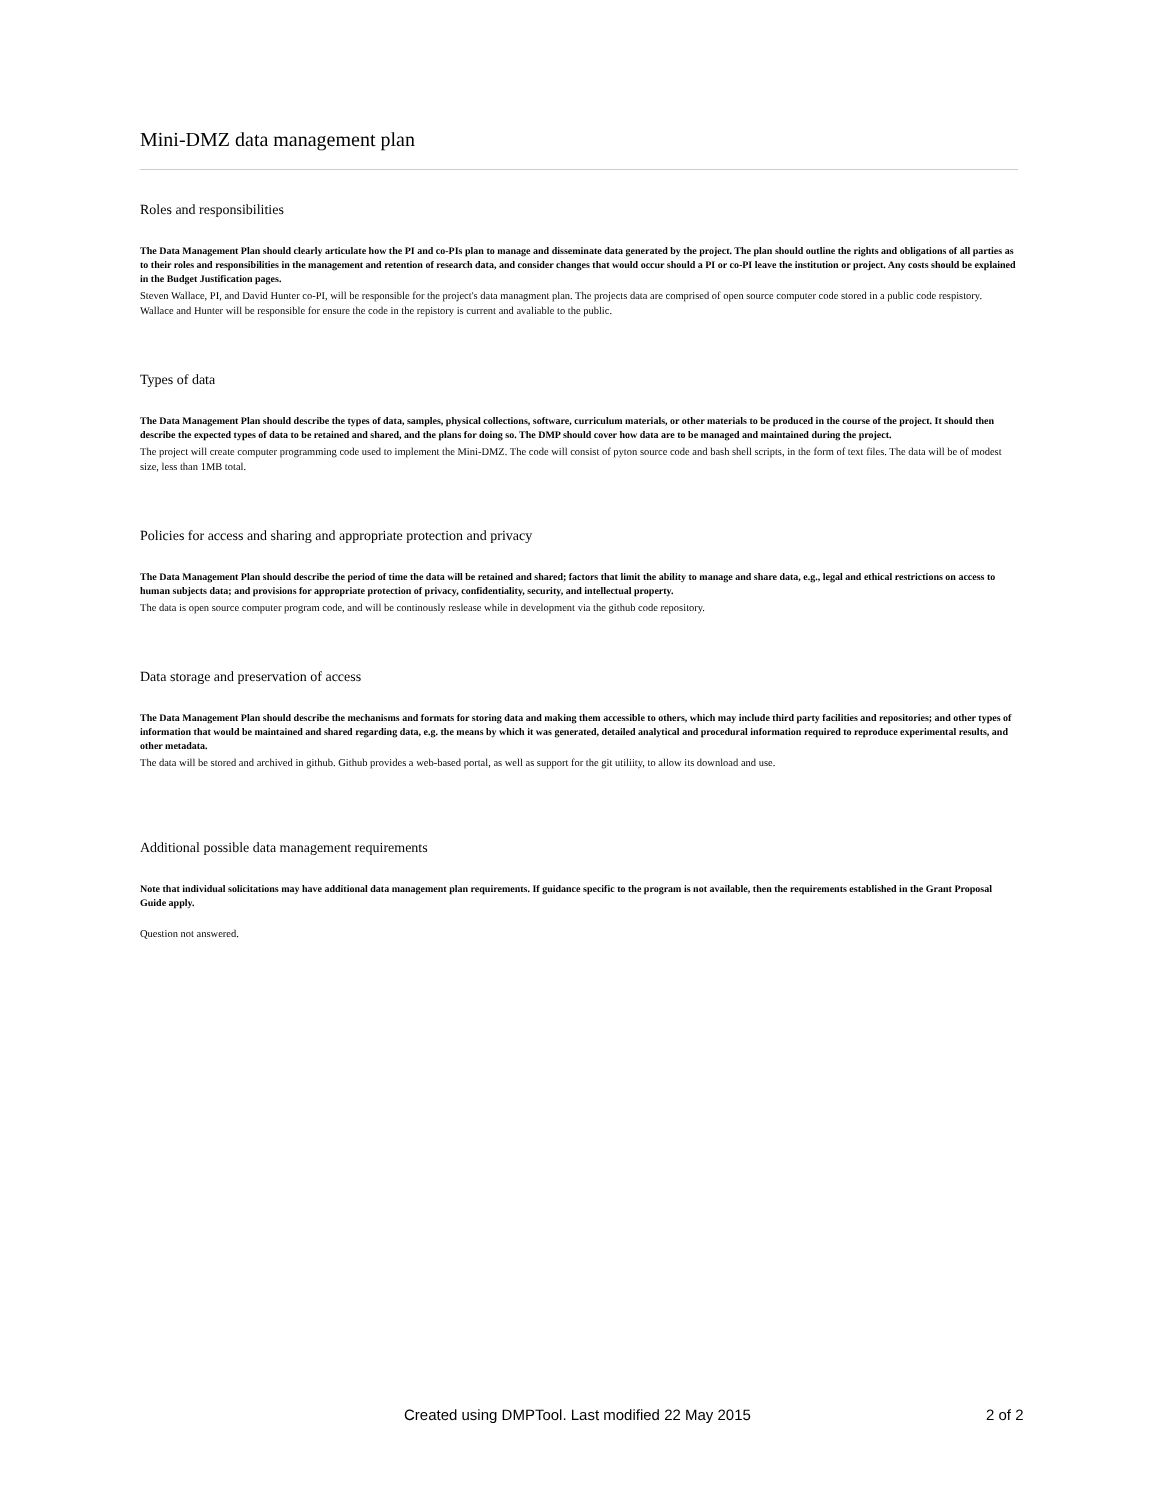Mini-DMZ data management plan
Roles and responsibilities
The Data Management Plan should clearly articulate how the PI and co-PIs plan to manage and disseminate data generated by the project. The plan should outline the rights and obligations of all parties as to their roles and responsibilities in the management and retention of research data, and consider changes that would occur should a PI or co-PI leave the institution or project. Any costs should be explained in the Budget Justification pages.
Steven Wallace, PI, and David Hunter co-PI, will be responsible for the project's data managment plan. The projects data are comprised of open source computer code stored in a public code respistory. Wallace and Hunter will be responsible for ensure the code in the repistory is current and avaliable to the public.
Types of data
The Data Management Plan should describe the types of data, samples, physical collections, software, curriculum materials, or other materials to be produced in the course of the project. It should then describe the expected types of data to be retained and shared, and the plans for doing so. The DMP should cover how data are to be managed and maintained during the project.
The project will create computer programming code used to implement the Mini-DMZ. The code will consist of pyton source code and bash shell scripts, in the form of text files. The data will be of modest size, less than 1MB total.
Policies for access and sharing and appropriate protection and privacy
The Data Management Plan should describe the period of time the data will be retained and shared; factors that limit the ability to manage and share data, e.g., legal and ethical restrictions on access to human subjects data; and provisions for appropriate protection of privacy, confidentiality, security, and intellectual property.
The data is open source computer program code, and will be continously reslease while in development via the github code repository.
Data storage and preservation of access
The Data Management Plan should describe the mechanisms and formats for storing data and making them accessible to others, which may include third party facilities and repositories; and other types of information that would be maintained and shared regarding data, e.g. the means by which it was generated, detailed analytical and procedural information required to reproduce experimental results, and other metadata.
The data will be stored and archived in github. Github provides a web-based portal, as well as support for the git utiliity, to allow its download and use.
Additional possible data management requirements
Note that individual solicitations may have additional data management plan requirements. If guidance specific to the program is not available, then the requirements established in the Grant Proposal Guide apply.
Question not answered.
Created using DMPTool. Last modified 22 May 2015 2 of 2